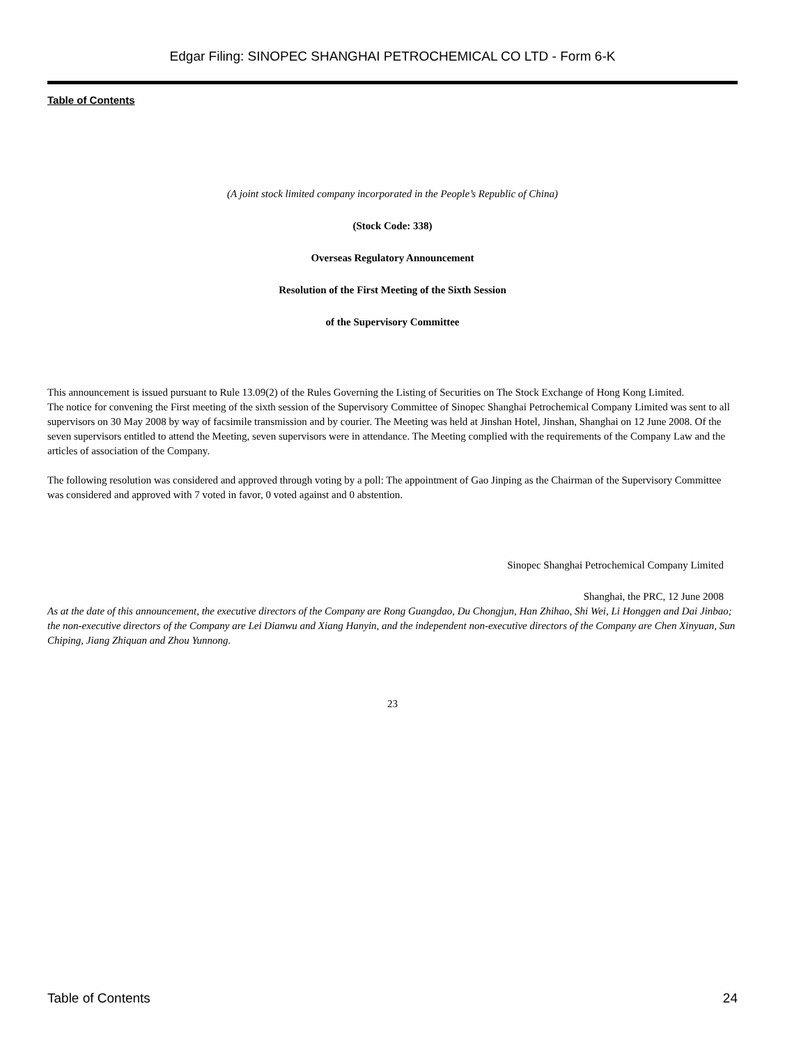Edgar Filing: SINOPEC SHANGHAI PETROCHEMICAL CO LTD - Form 6-K
Table of Contents
(A joint stock limited company incorporated in the People’s Republic of China)
(Stock Code: 338)
Overseas Regulatory Announcement
Resolution of the First Meeting of the Sixth Session
of the Supervisory Committee
This announcement is issued pursuant to Rule 13.09(2) of the Rules Governing the Listing of Securities on The Stock Exchange of Hong Kong Limited.
The notice for convening the First meeting of the sixth session of the Supervisory Committee of Sinopec Shanghai Petrochemical Company Limited was sent to all supervisors on 30 May 2008 by way of facsimile transmission and by courier. The Meeting was held at Jinshan Hotel, Jinshan, Shanghai on 12 June 2008. Of the seven supervisors entitled to attend the Meeting, seven supervisors were in attendance. The Meeting complied with the requirements of the Company Law and the articles of association of the Company.
The following resolution was considered and approved through voting by a poll: The appointment of Gao Jinping as the Chairman of the Supervisory Committee was considered and approved with 7 voted in favor, 0 voted against and 0 abstention.
Sinopec Shanghai Petrochemical Company Limited
Shanghai, the PRC, 12 June 2008
As at the date of this announcement, the executive directors of the Company are Rong Guangdao, Du Chongjun, Han Zhihao, Shi Wei, Li Honggen and Dai Jinbao; the non-executive directors of the Company are Lei Dianwu and Xiang Hanyin, and the independent non-executive directors of the Company are Chen Xinyuan, Sun Chiping, Jiang Zhiquan and Zhou Yunnong.
23
Table of Contents 24